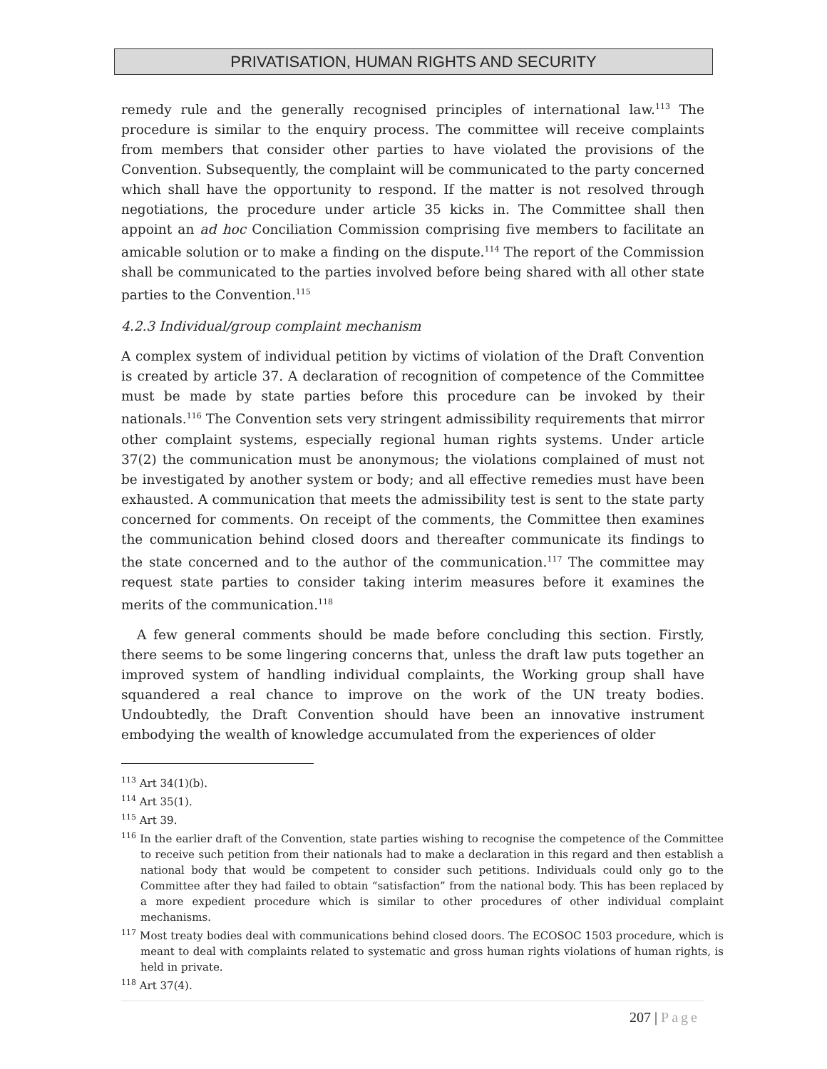PRIVATISATION, HUMAN RIGHTS AND SECURITY
remedy rule and the generally recognised principles of international law.<sup>113</sup> The procedure is similar to the enquiry process. The committee will receive complaints from members that consider other parties to have violated the provisions of the Convention. Subsequently, the complaint will be communicated to the party concerned which shall have the opportunity to respond. If the matter is not resolved through negotiations, the procedure under article 35 kicks in. The Committee shall then appoint an ad hoc Conciliation Commission comprising five members to facilitate an amicable solution or to make a finding on the dispute.<sup>114</sup> The report of the Commission shall be communicated to the parties involved before being shared with all other state parties to the Convention.<sup>115</sup>
4.2.3 Individual/group complaint mechanism
A complex system of individual petition by victims of violation of the Draft Convention is created by article 37. A declaration of recognition of competence of the Committee must be made by state parties before this procedure can be invoked by their nationals.<sup>116</sup> The Convention sets very stringent admissibility requirements that mirror other complaint systems, especially regional human rights systems. Under article 37(2) the communication must be anonymous; the violations complained of must not be investigated by another system or body; and all effective remedies must have been exhausted. A communication that meets the admissibility test is sent to the state party concerned for comments. On receipt of the comments, the Committee then examines the communication behind closed doors and thereafter communicate its findings to the state concerned and to the author of the communication.<sup>117</sup> The committee may request state parties to consider taking interim measures before it examines the merits of the communication.<sup>118</sup>
A few general comments should be made before concluding this section. Firstly, there seems to be some lingering concerns that, unless the draft law puts together an improved system of handling individual complaints, the Working group shall have squandered a real chance to improve on the work of the UN treaty bodies. Undoubtedly, the Draft Convention should have been an innovative instrument embodying the wealth of knowledge accumulated from the experiences of older
<sup>113</sup> Art 34(1)(b).
<sup>114</sup> Art 35(1).
<sup>115</sup> Art 39.
<sup>116</sup> In the earlier draft of the Convention, state parties wishing to recognise the competence of the Committee to receive such petition from their nationals had to make a declaration in this regard and then establish a national body that would be competent to consider such petitions. Individuals could only go to the Committee after they had failed to obtain “satisfaction” from the national body. This has been replaced by a more expedient procedure which is similar to other procedures of other individual complaint mechanisms.
<sup>117</sup> Most treaty bodies deal with communications behind closed doors. The ECOSOC 1503 procedure, which is meant to deal with complaints related to systematic and gross human rights violations of human rights, is held in private.
<sup>118</sup> Art 37(4).
207 | Page